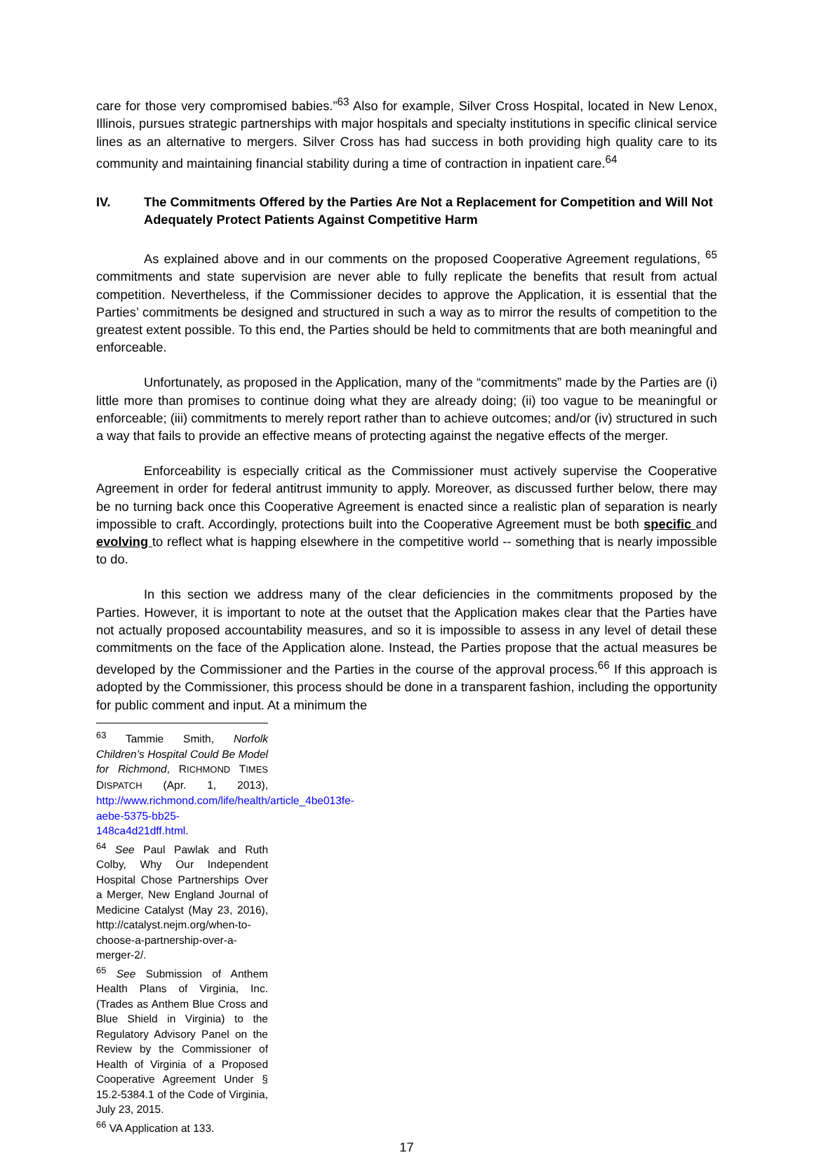care for those very compromised babies.”<sup>63</sup> Also for example, Silver Cross Hospital, located in New Lenox, Illinois, pursues strategic partnerships with major hospitals and specialty institutions in specific clinical service lines as an alternative to mergers. Silver Cross has had success in both providing high quality care to its community and maintaining financial stability during a time of contraction in inpatient care.<sup>64</sup>
IV. The Commitments Offered by the Parties Are Not a Replacement for Competition and Will Not Adequately Protect Patients Against Competitive Harm
As explained above and in our comments on the proposed Cooperative Agreement regulations, <sup>65</sup> commitments and state supervision are never able to fully replicate the benefits that result from actual competition. Nevertheless, if the Commissioner decides to approve the Application, it is essential that the Parties’ commitments be designed and structured in such a way as to mirror the results of competition to the greatest extent possible. To this end, the Parties should be held to commitments that are both meaningful and enforceable.
Unfortunately, as proposed in the Application, many of the “commitments” made by the Parties are (i) little more than promises to continue doing what they are already doing; (ii) too vague to be meaningful or enforceable; (iii) commitments to merely report rather than to achieve outcomes; and/or (iv) structured in such a way that fails to provide an effective means of protecting against the negative effects of the merger.
Enforceability is especially critical as the Commissioner must actively supervise the Cooperative Agreement in order for federal antitrust immunity to apply. Moreover, as discussed further below, there may be no turning back once this Cooperative Agreement is enacted since a realistic plan of separation is nearly impossible to craft. Accordingly, protections built into the Cooperative Agreement must be both specific and evolving to reflect what is happing elsewhere in the competitive world -- something that is nearly impossible to do.
In this section we address many of the clear deficiencies in the commitments proposed by the Parties. However, it is important to note at the outset that the Application makes clear that the Parties have not actually proposed accountability measures, and so it is impossible to assess in any level of detail these commitments on the face of the Application alone. Instead, the Parties propose that the actual measures be developed by the Commissioner and the Parties in the course of the approval process.<sup>66</sup> If this approach is adopted by the Commissioner, this process should be done in a transparent fashion, including the opportunity for public comment and input. At a minimum the
<sup>63</sup> Tammie Smith, Norfolk Children’s Hospital Could Be Model for Richmond, RICHMOND TIMES DISPATCH (Apr. 1, 2013), http://www.richmond.com/life/health/article_4be013fe-aebe-5375-bb25-148ca4d21dff.html.
<sup>64</sup> See Paul Pawlak and Ruth Colby, Why Our Independent Hospital Chose Partnerships Over a Merger, New England Journal of Medicine Catalyst (May 23, 2016), http://catalyst.nejm.org/when-to-choose-a-partnership-over-a-merger-2/.
<sup>65</sup> See Submission of Anthem Health Plans of Virginia, Inc. (Trades as Anthem Blue Cross and Blue Shield in Virginia) to the Regulatory Advisory Panel on the Review by the Commissioner of Health of Virginia of a Proposed Cooperative Agreement Under § 15.2-5384.1 of the Code of Virginia, July 23, 2015.
<sup>66</sup> VA Application at 133.
17